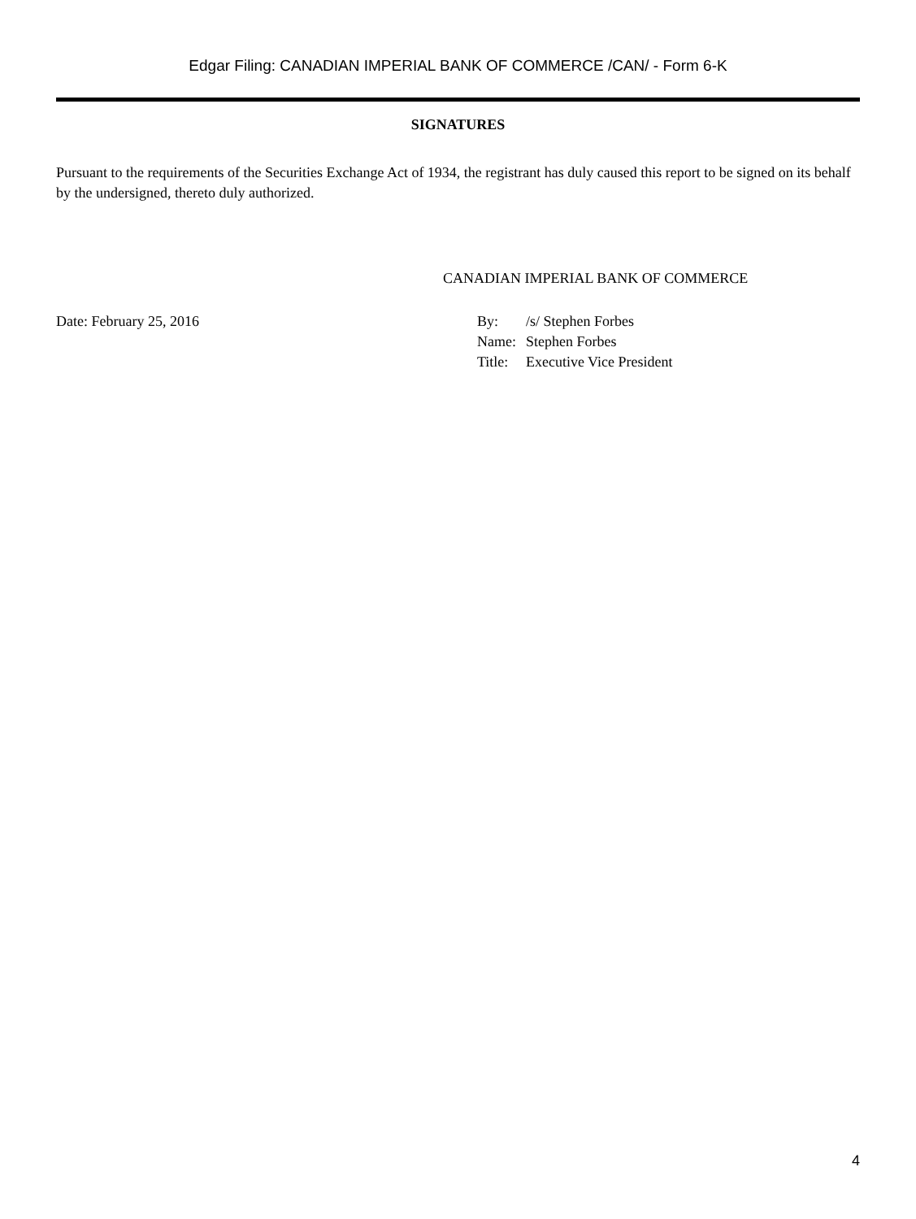Edgar Filing: CANADIAN IMPERIAL BANK OF COMMERCE /CAN/ - Form 6-K
SIGNATURES
Pursuant to the requirements of the Securities Exchange Act of 1934, the registrant has duly caused this report to be signed on its behalf by the undersigned, thereto duly authorized.
CANADIAN IMPERIAL BANK OF COMMERCE
Date: February 25, 2016
| By: | /s/ Stephen Forbes |
| Name: | Stephen Forbes |
| Title: | Executive Vice President |
4